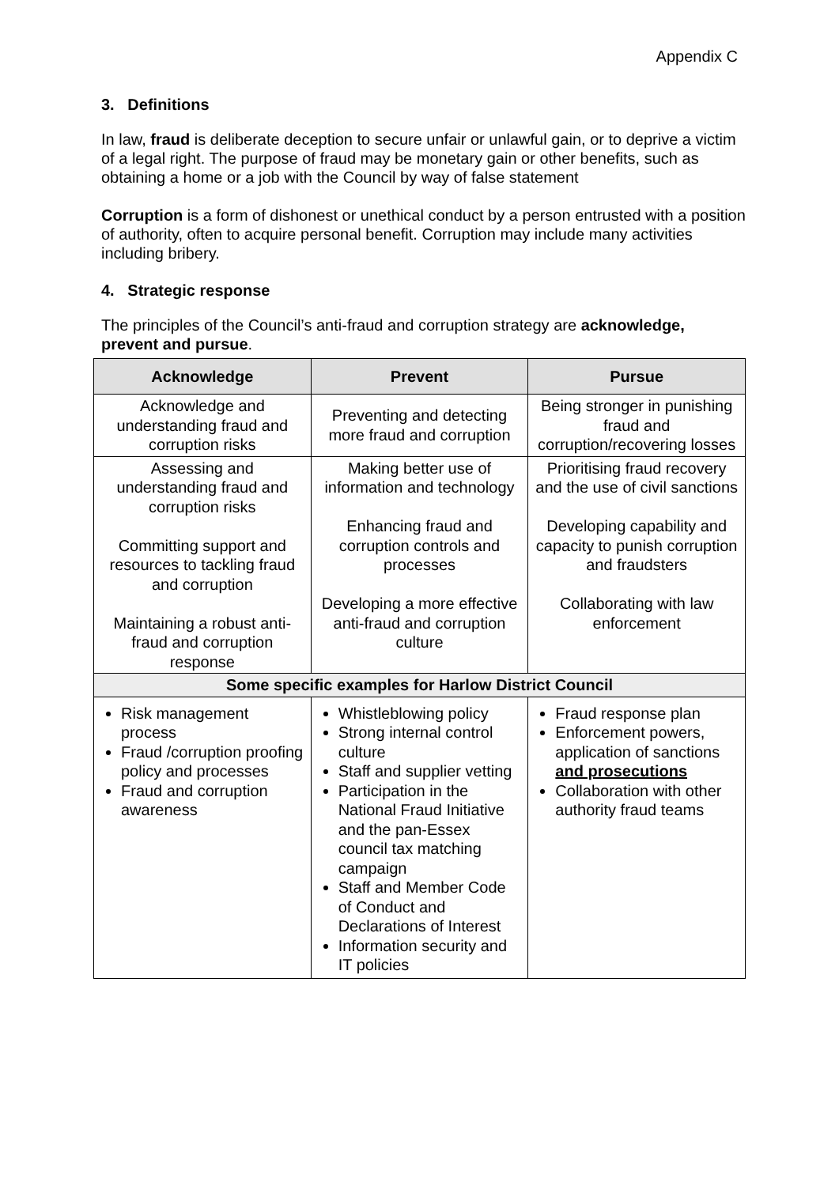Appendix C
3. Definitions
In law, fraud is deliberate deception to secure unfair or unlawful gain, or to deprive a victim of a legal right. The purpose of fraud may be monetary gain or other benefits, such as obtaining a home or a job with the Council by way of false statement
Corruption is a form of dishonest or unethical conduct by a person entrusted with a position of authority, often to acquire personal benefit. Corruption may include many activities including bribery.
4. Strategic response
The principles of the Council’s anti-fraud and corruption strategy are acknowledge, prevent and pursue.
| Acknowledge | Prevent | Pursue |
| --- | --- | --- |
| Acknowledge and understanding fraud and corruption risks | Preventing and detecting more fraud and corruption | Being stronger in punishing fraud and corruption/recovering losses |
| Assessing and understanding fraud and corruption risks Committing support and resources to tackling fraud and corruption Maintaining a robust anti-fraud and corruption response | Making better use of information and technology Enhancing fraud and corruption controls and processes Developing a more effective anti-fraud and corruption culture | Prioritising fraud recovery and the use of civil sanctions Developing capability and capacity to punish corruption and fraudsters Collaborating with law enforcement |
| Some specific examples for Harlow District Council | | |
| Risk management process Fraud /corruption proofing policy and processes Fraud and corruption awareness | Whistleblowing policy Strong internal control culture Staff and supplier vetting Participation in the National Fraud Initiative and the pan-Essex council tax matching campaign Staff and Member Code of Conduct and Declarations of Interest Information security and IT policies | Fraud response plan Enforcement powers, application of sanctions and prosecutions Collaboration with other authority fraud teams |